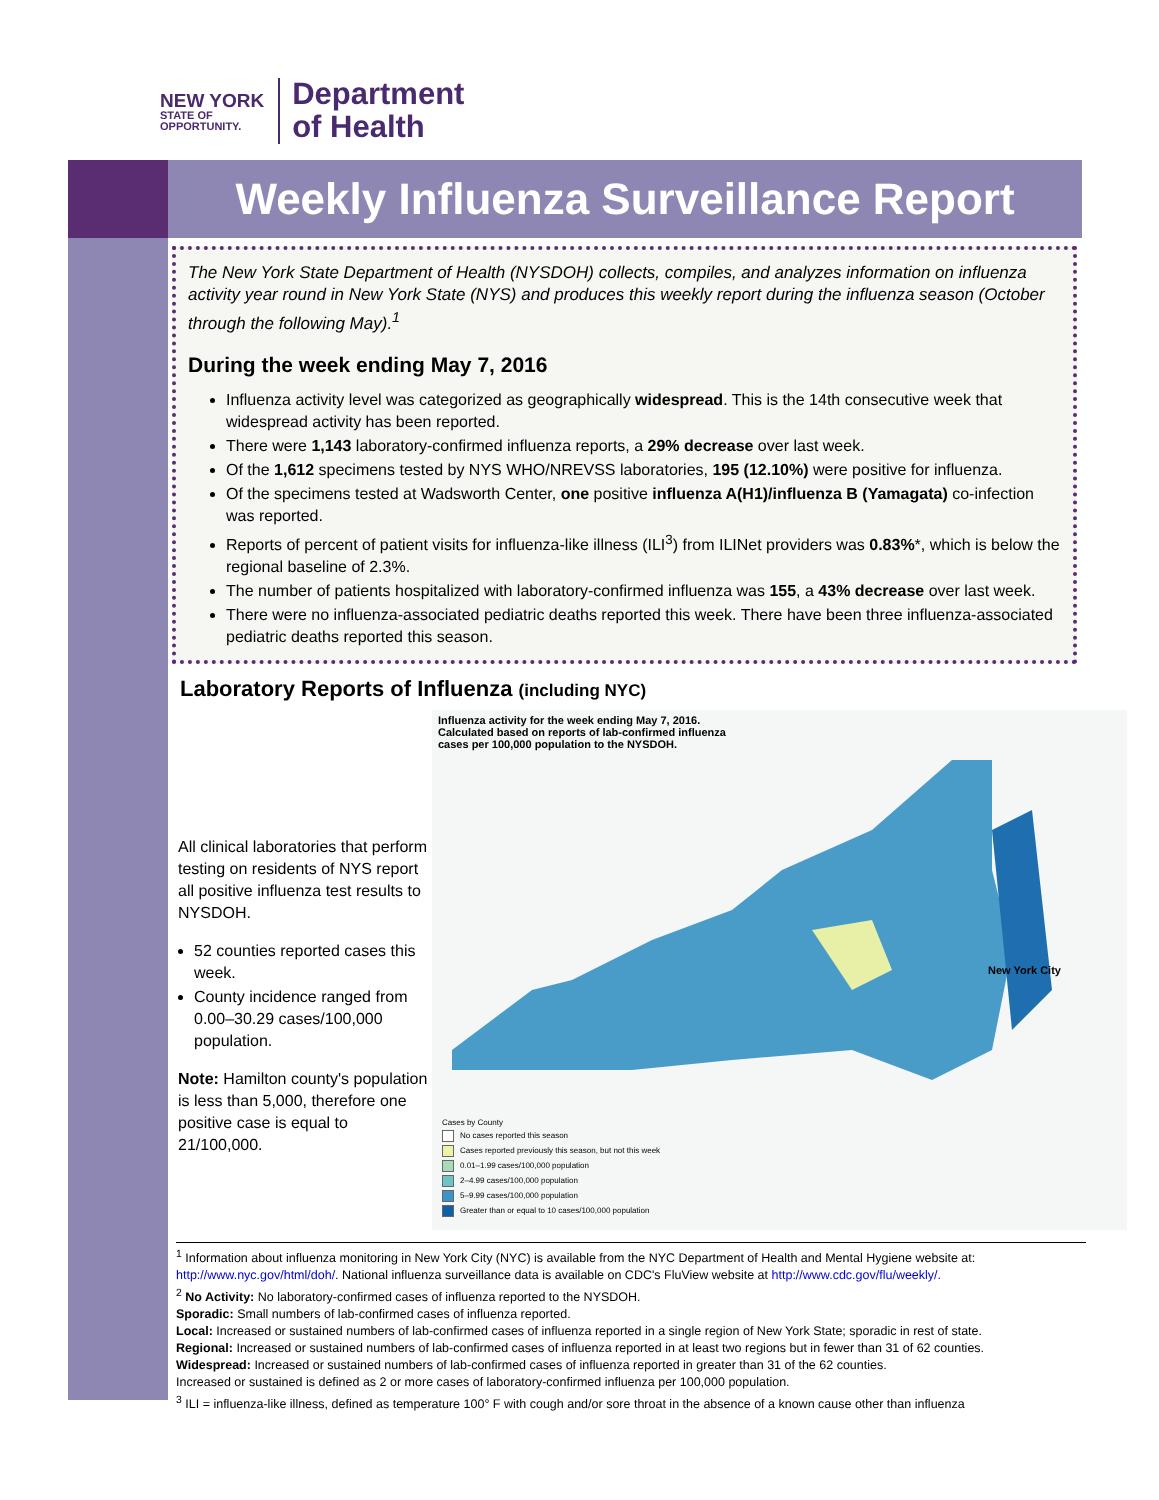NEW YORK
STATE OF
OPPORTUNITY.
Department
of Health
Weekly Influenza Surveillance Report
The New York State Department of Health (NYSDOH) collects, compiles, and analyzes information on influenza activity year round in New York State (NYS) and produces this weekly report during the influenza season (October through the following May).<sup>1</sup>
During the week ending May 7, 2016
Influenza activity level was categorized as geographically widespread. This is the 14th consecutive week that widespread activity has been reported.
There were 1,143 laboratory-confirmed influenza reports, a 29% decrease over last week.
Of the 1,612 specimens tested by NYS WHO/NREVSS laboratories, 195 (12.10%) were positive for influenza.
Of the specimens tested at Wadsworth Center, one positive influenza A(H1)/influenza B (Yamagata) co-infection was reported.
Reports of percent of patient visits for influenza-like illness (ILI<sup>3</sup>) from ILINet providers was 0.83%*, which is below the regional baseline of 2.3%.
The number of patients hospitalized with laboratory-confirmed influenza was 155, a 43% decrease over last week.
There were no influenza-associated pediatric deaths reported this week. There have been three influenza-associated pediatric deaths reported this season.
Laboratory Reports of Influenza (including NYC)
All clinical laboratories that perform testing on residents of NYS report all positive influenza test results to NYSDOH.
52 counties reported cases this week.
County incidence ranged from 0.00–30.29 cases/100,000 population.
Note: Hamilton county's population is less than 5,000, therefore one positive case is equal to 21/100,000.
Influenza activity for the week ending May 7, 2016.
Calculated based on reports of lab-confirmed influenza
cases per 100,000 population to the NYSDOH.
New York City
Cases by County
No cases reported this season
Cases reported previously this season, but not this week
0.01–1.99 cases/100,000 population
2–4.99 cases/100,000 population
5–9.99 cases/100,000 population
Greater than or equal to 10 cases/100,000 population
<sup>1</sup> Information about influenza monitoring in New York City (NYC) is available from the NYC Department of Health and Mental Hygiene website at: http://www.nyc.gov/html/doh/. National influenza surveillance data is available on CDC's FluView website at http://www.cdc.gov/flu/weekly/.
<sup>2</sup> No Activity: No laboratory-confirmed cases of influenza reported to the NYSDOH.
Sporadic: Small numbers of lab-confirmed cases of influenza reported.
Local: Increased or sustained numbers of lab-confirmed cases of influenza reported in a single region of New York State; sporadic in rest of state.
Regional: Increased or sustained numbers of lab-confirmed cases of influenza reported in at least two regions but in fewer than 31 of 62 counties.
Widespread: Increased or sustained numbers of lab-confirmed cases of influenza reported in greater than 31 of the 62 counties.
Increased or sustained is defined as 2 or more cases of laboratory-confirmed influenza per 100,000 population.
<sup>3</sup> ILI = influenza-like illness, defined as temperature 100° F with cough and/or sore throat in the absence of a known cause other than influenza